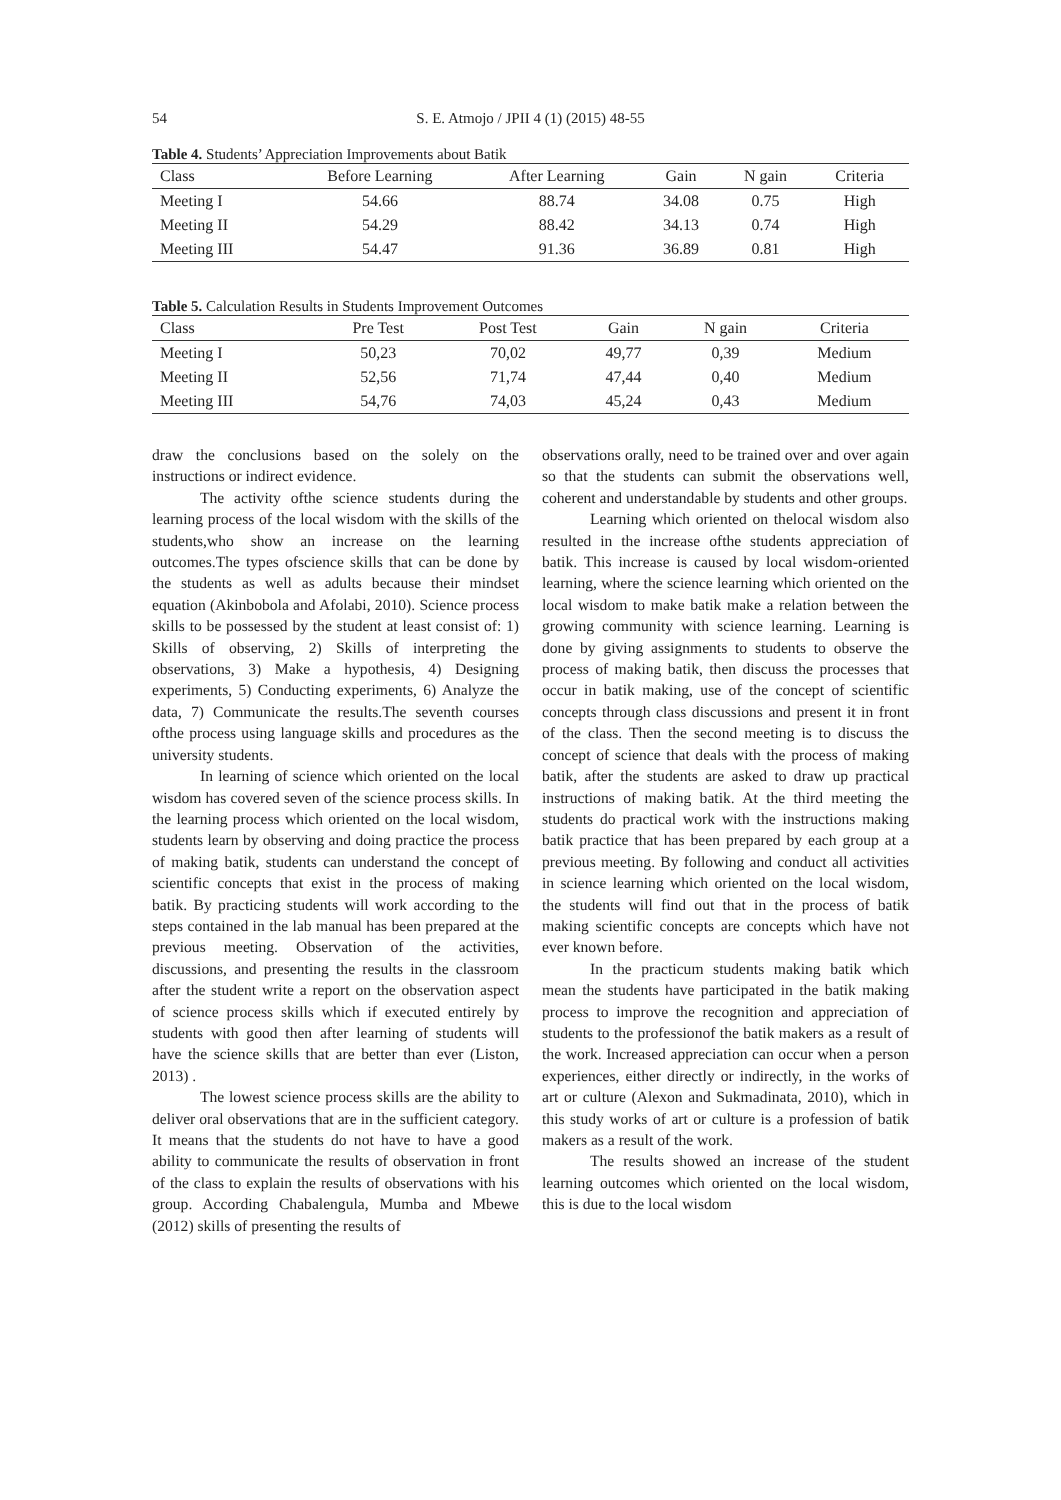54
S. E. Atmojo / JPII 4 (1) (2015) 48-55
Table 4. Students’ Appreciation Improvements about Batik
| Class | Before Learning | After Learning | Gain | N gain | Criteria |
| --- | --- | --- | --- | --- | --- |
| Meeting I | 54.66 | 88.74 | 34.08 | 0.75 | High |
| Meeting II | 54.29 | 88.42 | 34.13 | 0.74 | High |
| Meeting III | 54.47 | 91.36 | 36.89 | 0.81 | High |
Table 5. Calculation Results in Students Improvement Outcomes
| Class | Pre Test | Post Test | Gain | N gain | Criteria |
| --- | --- | --- | --- | --- | --- |
| Meeting I | 50,23 | 70,02 | 49,77 | 0,39 | Medium |
| Meeting II | 52,56 | 71,74 | 47,44 | 0,40 | Medium |
| Meeting III | 54,76 | 74,03 | 45,24 | 0,43 | Medium |
draw the conclusions based on the solely on the instructions or indirect evidence.
The activity ofthe science students during the learning process of the local wisdom with the skills of the students,who show an increase on the learning outcomes.The types ofscience skills that can be done by the students as well as adults because their mindset equation (Akinbobola and Afolabi, 2010). Science process skills to be possessed by the student at least consist of: 1) Skills of observing, 2) Skills of interpreting the observations, 3) Make a hypothesis, 4) Designing experiments, 5) Conducting experiments, 6) Analyze the data, 7) Communicate the results.The seventh courses ofthe process using language skills and procedures as the university students.
In learning of science which oriented on the local wisdom has covered seven of the science process skills. In the learning process which oriented on the local wisdom, students learn by observing and doing practice the process of making batik, students can understand the concept of scientific concepts that exist in the process of making batik. By practicing students will work according to the steps contained in the lab manual has been prepared at the previous meeting. Observation of the activities, discussions, and presenting the results in the classroom after the student write a report on the observation aspect of science process skills which if executed entirely by students with good then after learning of students will have the science skills that are better than ever (Liston, 2013) .
The lowest science process skills are the ability to deliver oral observations that are in the sufficient category. It means that the students do not have to have a good ability to communicate the results of observation in front of the class to explain the results of observations with his group. According Chabalengula, Mumba and Mbewe (2012) skills of presenting the results of
observations orally, need to be trained over and over again so that the students can submit the observations well, coherent and understandable by students and other groups.
Learning which oriented on thelocal wisdom also resulted in the increase ofthe students appreciation of batik. This increase is caused by local wisdom-oriented learning, where the science learning which oriented on the local wisdom to make batik make a relation between the growing community with science learning. Learning is done by giving assignments to students to observe the process of making batik, then discuss the processes that occur in batik making, use of the concept of scientific concepts through class discussions and present it in front of the class. Then the second meeting is to discuss the concept of science that deals with the process of making batik, after the students are asked to draw up practical instructions of making batik. At the third meeting the students do practical work with the instructions making batik practice that has been prepared by each group at a previous meeting. By following and conduct all activities in science learning which oriented on the local wisdom, the students will find out that in the process of batik making scientific concepts are concepts which have not ever known before.
In the practicum students making batik which mean the students have participated in the batik making process to improve the recognition and appreciation of students to the professionof the batik makers as a result of the work. Increased appreciation can occur when a person experiences, either directly or indirectly, in the works of art or culture (Alexon and Sukmadinata, 2010), which in this study works of art or culture is a profession of batik makers as a result of the work.
The results showed an increase of the student learning outcomes which oriented on the local wisdom, this is due to the local wisdom